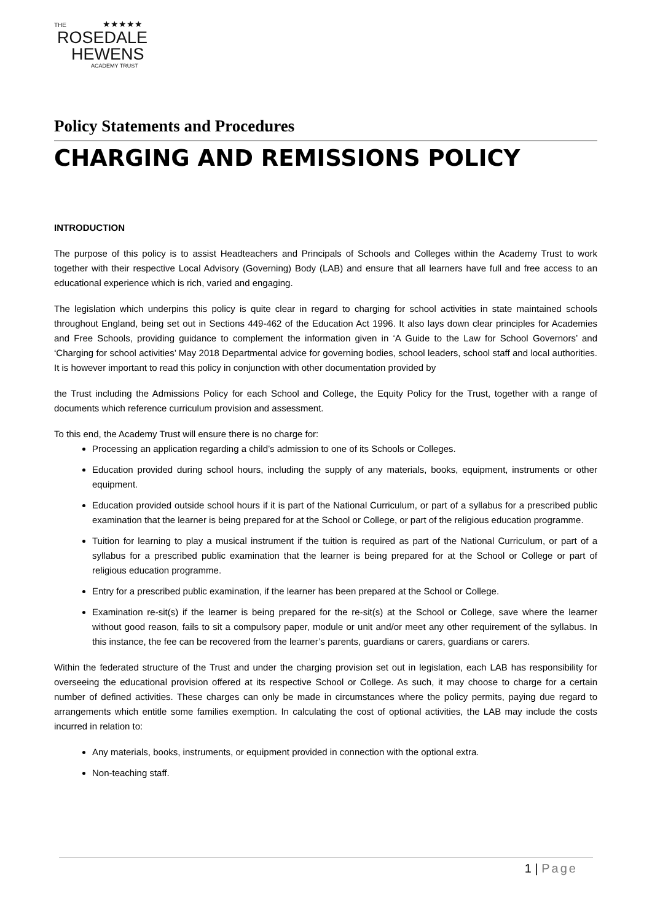THE ★★★★★
ROSEDALE
HEWENS
ACADEMY TRUST
Policy Statements and Procedures
CHARGING AND REMISSIONS POLICY
INTRODUCTION
The purpose of this policy is to assist Headteachers and Principals of Schools and Colleges within the Academy Trust to work together with their respective Local Advisory (Governing) Body (LAB) and ensure that all learners have full and free access to an educational experience which is rich, varied and engaging.
The legislation which underpins this policy is quite clear in regard to charging for school activities in state maintained schools throughout England, being set out in Sections 449-462 of the Education Act 1996. It also lays down clear principles for Academies and Free Schools, providing guidance to complement the information given in ‘A Guide to the Law for School Governors’ and ‘Charging for school activities’ May 2018 Departmental advice for governing bodies, school leaders, school staff and local authorities. It is however important to read this policy in conjunction with other documentation provided by
the Trust including the Admissions Policy for each School and College, the Equity Policy for the Trust, together with a range of documents which reference curriculum provision and assessment.
To this end, the Academy Trust will ensure there is no charge for:
Processing an application regarding a child’s admission to one of its Schools or Colleges.
Education provided during school hours, including the supply of any materials, books, equipment, instruments or other equipment.
Education provided outside school hours if it is part of the National Curriculum, or part of a syllabus for a prescribed public examination that the learner is being prepared for at the School or College, or part of the religious education programme.
Tuition for learning to play a musical instrument if the tuition is required as part of the National Curriculum, or part of a syllabus for a prescribed public examination that the learner is being prepared for at the School or College or part of religious education programme.
Entry for a prescribed public examination, if the learner has been prepared at the School or College.
Examination re-sit(s) if the learner is being prepared for the re-sit(s) at the School or College, save where the learner without good reason, fails to sit a compulsory paper, module or unit and/or meet any other requirement of the syllabus. In this instance, the fee can be recovered from the learner’s parents, guardians or carers, guardians or carers.
Within the federated structure of the Trust and under the charging provision set out in legislation, each LAB has responsibility for overseeing the educational provision offered at its respective School or College. As such, it may choose to charge for a certain number of defined activities. These charges can only be made in circumstances where the policy permits, paying due regard to arrangements which entitle some families exemption. In calculating the cost of optional activities, the LAB may include the costs incurred in relation to:
Any materials, books, instruments, or equipment provided in connection with the optional extra.
Non-teaching staff.
1 | Page